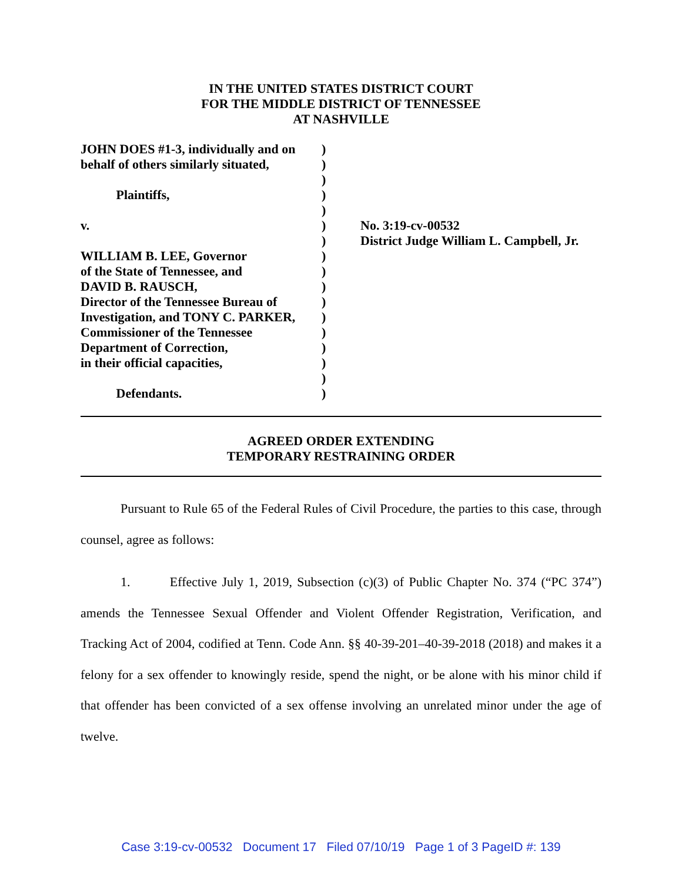IN THE UNITED STATES DISTRICT COURT
FOR THE MIDDLE DISTRICT OF TENNESSEE
AT NASHVILLE
| JOHN DOES #1-3, individually and on | ) | |
| behalf of others similarly situated, | ) | |
| | ) | |
| Plaintiffs, | ) | |
| | ) | |
| v. | ) | No. 3:19-cv-00532 |
| | ) | District Judge William L. Campbell, Jr. |
| WILLIAM B. LEE, Governor | ) | |
| of the State of Tennessee, and | ) | |
| DAVID B. RAUSCH, | ) | |
| Director of the Tennessee Bureau of | ) | |
| Investigation, and TONY C. PARKER, | ) | |
| Commissioner of the Tennessee | ) | |
| Department of Correction, | ) | |
| in their official capacities, | ) | |
| | ) | |
| Defendants. | ) | |
AGREED ORDER EXTENDING
TEMPORARY RESTRAINING ORDER
Pursuant to Rule 65 of the Federal Rules of Civil Procedure, the parties to this case, through counsel, agree as follows:
1. Effective July 1, 2019, Subsection (c)(3) of Public Chapter No. 374 (“PC 374”) amends the Tennessee Sexual Offender and Violent Offender Registration, Verification, and Tracking Act of 2004, codified at Tenn. Code Ann. §§ 40-39-201–40-39-2018 (2018) and makes it a felony for a sex offender to knowingly reside, spend the night, or be alone with his minor child if that offender has been convicted of a sex offense involving an unrelated minor under the age of twelve.
Case 3:19-cv-00532 Document 17 Filed 07/10/19 Page 1 of 3 PageID #: 139